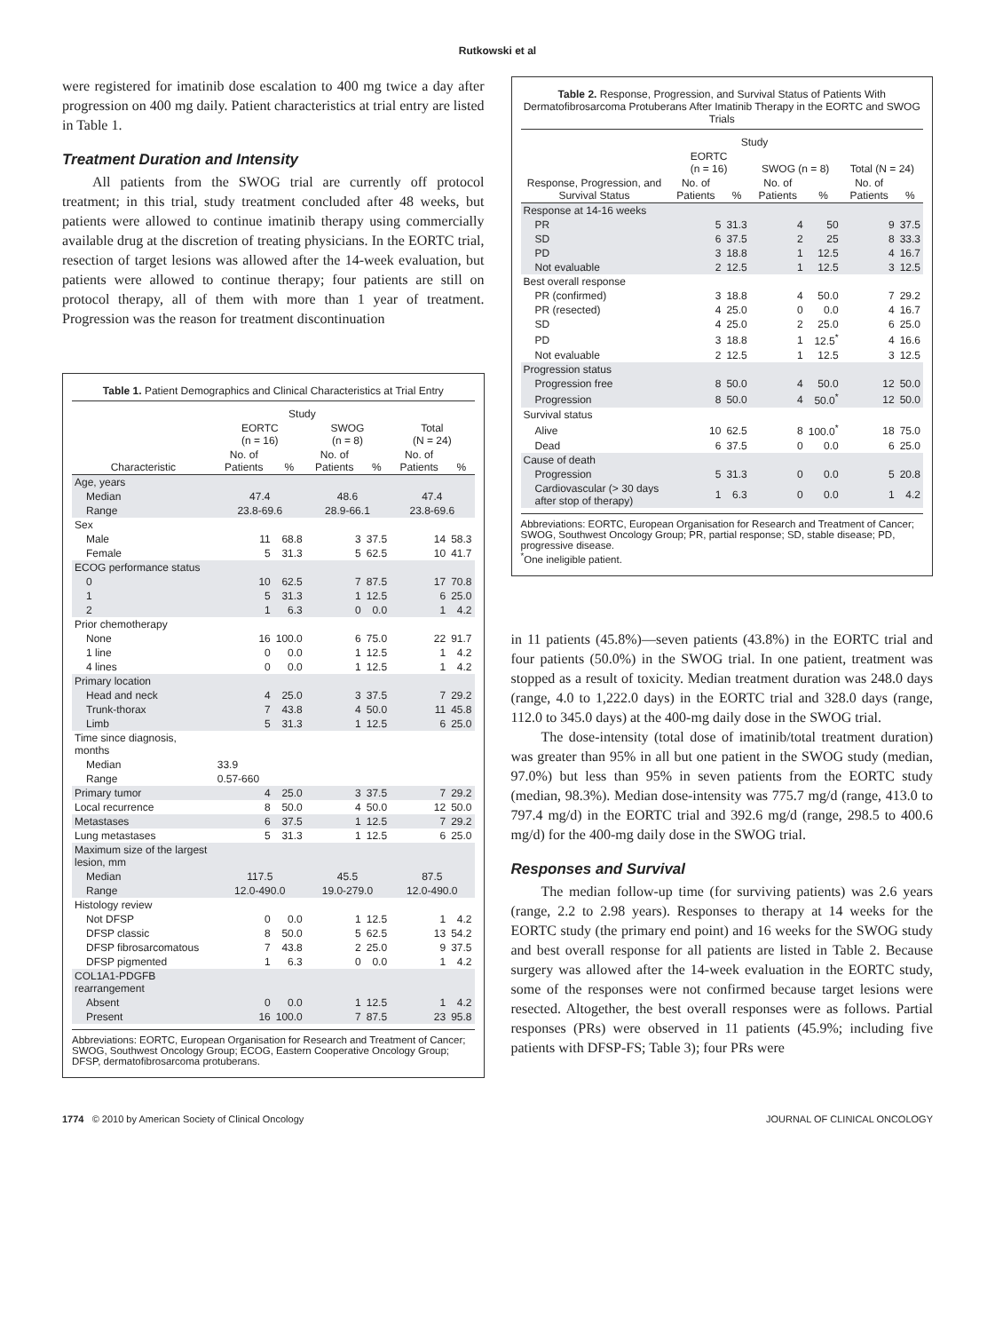Rutkowski et al
were registered for imatinib dose escalation to 400 mg twice a day after progression on 400 mg daily. Patient characteristics at trial entry are listed in Table 1.
Treatment Duration and Intensity
All patients from the SWOG trial are currently off protocol treatment; in this trial, study treatment concluded after 48 weeks, but patients were allowed to continue imatinib therapy using commercially available drug at the discretion of treating physicians. In the EORTC trial, resection of target lesions was allowed after the 14-week evaluation, but patients were allowed to continue therapy; four patients are still on protocol therapy, all of them with more than 1 year of treatment. Progression was the reason for treatment discontinuation
Table 1. Patient Demographics and Clinical Characteristics at Trial Entry
| | Study | | | | | |
| --- | --- | --- | --- | --- | --- | --- |
| | EORTC (n = 16) | | SWOG (n = 8) | | Total (N = 24) | |
| Characteristic | No. of Patients | % | No. of Patients | % | No. of Patients | % |
| Age, years | | | | | | |
| Median | 47.4 | | 48.6 | | 47.4 | |
| Range | 23.8-69.6 | | 28.9-66.1 | | 23.8-69.6 | |
| Sex | | | | | | |
| Male | 11 | 68.8 | 3 | 37.5 | 14 | 58.3 |
| Female | 5 | 31.3 | 5 | 62.5 | 10 | 41.7 |
| ECOG performance status | | | | | | |
| 0 | 10 | 62.5 | 7 | 87.5 | 17 | 70.8 |
| 1 | 5 | 31.3 | 1 | 12.5 | 6 | 25.0 |
| 2 | 1 | 6.3 | 0 | 0.0 | 1 | 4.2 |
| Prior chemotherapy | | | | | | |
| None | 16 | 100.0 | 6 | 75.0 | 22 | 91.7 |
| 1 line | 0 | 0.0 | 1 | 12.5 | 1 | 4.2 |
| 4 lines | 0 | 0.0 | 1 | 12.5 | 1 | 4.2 |
| Primary location | | | | | | |
| Head and neck | 4 | 25.0 | 3 | 37.5 | 7 | 29.2 |
| Trunk-thorax | 7 | 43.8 | 4 | 50.0 | 11 | 45.8 |
| Limb | 5 | 31.3 | 1 | 12.5 | 6 | 25.0 |
| Time since diagnosis, months | | | | | | |
| Median | 33.9 | | | | | |
| Range | 0.57-660 | | | | | |
| Primary tumor | 4 | 25.0 | 3 | 37.5 | 7 | 29.2 |
| Local recurrence | 8 | 50.0 | 4 | 50.0 | 12 | 50.0 |
| Metastases | 6 | 37.5 | 1 | 12.5 | 7 | 29.2 |
| Lung metastases | 5 | 31.3 | 1 | 12.5 | 6 | 25.0 |
| Maximum size of the largest lesion, mm | | | | | | |
| Median | 117.5 | | 45.5 | | 87.5 | |
| Range | 12.0-490.0 | | 19.0-279.0 | | 12.0-490.0 | |
| Histology review | | | | | | |
| Not DFSP | 0 | 0.0 | 1 | 12.5 | 1 | 4.2 |
| DFSP classic | 8 | 50.0 | 5 | 62.5 | 13 | 54.2 |
| DFSP fibrosarcomatous | 7 | 43.8 | 2 | 25.0 | 9 | 37.5 |
| DFSP pigmented | 1 | 6.3 | 0 | 0.0 | 1 | 4.2 |
| COL1A1-PDGFB rearrangement | | | | | | |
| Absent | 0 | 0.0 | 1 | 12.5 | 1 | 4.2 |
| Present | 16 | 100.0 | 7 | 87.5 | 23 | 95.8 |
Abbreviations: EORTC, European Organisation for Research and Treatment of Cancer; SWOG, Southwest Oncology Group; ECOG, Eastern Cooperative Oncology Group; DFSP, dermatofibrosarcoma protuberans.
Table 2. Response, Progression, and Survival Status of Patients With Dermatofibrosarcoma Protuberans After Imatinib Therapy in the EORTC and SWOG Trials
| | Study | | | | | |
| --- | --- | --- | --- | --- | --- | --- |
| | EORTC (n = 16) | | SWOG (n = 8) | | Total (N = 24) | |
| Response, Progression, and Survival Status | No. of Patients | % | No. of Patients | % | No. of Patients | % |
| Response at 14-16 weeks | | | | | | |
| PR | 5 | 31.3 | 4 | 50 | 9 | 37.5 |
| SD | 6 | 37.5 | 2 | 25 | 8 | 33.3 |
| PD | 3 | 18.8 | 1 | 12.5 | 4 | 16.7 |
| Not evaluable | 2 | 12.5 | 1 | 12.5 | 3 | 12.5 |
| Best overall response | | | | | | |
| PR (confirmed) | 3 | 18.8 | 4 | 50.0 | 7 | 29.2 |
| PR (resected) | 4 | 25.0 | 0 | 0.0 | 4 | 16.7 |
| SD | 4 | 25.0 | 2 | 25.0 | 6 | 25.0 |
| PD | 3 | 18.8 | 1 | 12.5<sup>*</sup> | 4 | 16.6 |
| Not evaluable | 2 | 12.5 | 1 | 12.5 | 3 | 12.5 |
| Progression status | | | | | | |
| Progression free | 8 | 50.0 | 4 | 50.0 | 12 | 50.0 |
| Progression | 8 | 50.0 | 4 | 50.0<sup>*</sup> | 12 | 50.0 |
| Survival status | | | | | | |
| Alive | 10 | 62.5 | 8 | 100.0<sup>*</sup> | 18 | 75.0 |
| Dead | 6 | 37.5 | 0 | 0.0 | 6 | 25.0 |
| Cause of death | | | | | | |
| Progression | 5 | 31.3 | 0 | 0.0 | 5 | 20.8 |
| Cardiovascular (> 30 days after stop of therapy) | 1 | 6.3 | 0 | 0.0 | 1 | 4.2 |
Abbreviations: EORTC, European Organisation for Research and Treatment of Cancer; SWOG, Southwest Oncology Group; PR, partial response; SD, stable disease; PD, progressive disease.
<sup>*</sup> One ineligible patient.
in 11 patients (45.8%)—seven patients (43.8%) in the EORTC trial and four patients (50.0%) in the SWOG trial. In one patient, treatment was stopped as a result of toxicity. Median treatment duration was 248.0 days (range, 4.0 to 1,222.0 days) in the EORTC trial and 328.0 days (range, 112.0 to 345.0 days) at the 400-mg daily dose in the SWOG trial.
The dose-intensity (total dose of imatinib/total treatment duration) was greater than 95% in all but one patient in the SWOG study (median, 97.0%) but less than 95% in seven patients from the EORTC study (median, 98.3%). Median dose-intensity was 775.7 mg/d (range, 413.0 to 797.4 mg/d) in the EORTC trial and 392.6 mg/d (range, 298.5 to 400.6 mg/d) for the 400-mg daily dose in the SWOG trial.
Responses and Survival
The median follow-up time (for surviving patients) was 2.6 years (range, 2.2 to 2.98 years). Responses to therapy at 14 weeks for the EORTC study (the primary end point) and 16 weeks for the SWOG study and best overall response for all patients are listed in Table 2. Because surgery was allowed after the 14-week evaluation in the EORTC study, some of the responses were not confirmed because target lesions were resected. Altogether, the best overall responses were as follows. Partial responses (PRs) were observed in 11 patients (45.9%; including five patients with DFSP-FS; Table 3); four PRs were
1774 © 2010 by American Society of Clinical Oncology JOURNAL OF CLINICAL ONCOLOGY